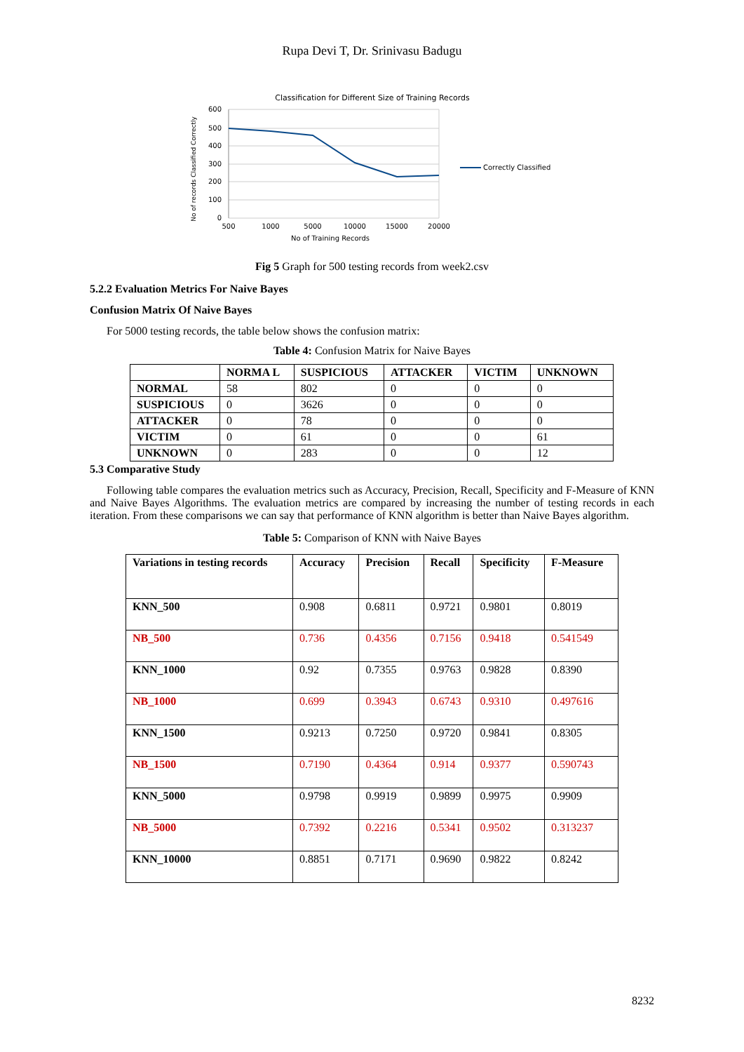Rupa Devi T, Dr. Srinivasu Badugu
Classification for Different Size of Training Records
600
500
400
300
200
100
0
500
1000
5000
10000
15000
20000
No of Training Records
No of records Classified Correctly
Correctly Classified
Fig 5 Graph for 500 testing records from week2.csv
5.2.2 Evaluation Metrics For Naive Bayes
Confusion Matrix Of Naive Bayes
For 5000 testing records, the table below shows the confusion matrix:
Table 4: Confusion Matrix for Naive Bayes
| | NORMA L | SUSPICIOUS | ATTACKER | VICTIM | UNKNOWN |
| --- | --- | --- | --- | --- | --- |
| NORMAL | 58 | 802 | 0 | 0 | 0 |
| SUSPICIOUS | 0 | 3626 | 0 | 0 | 0 |
| ATTACKER | 0 | 78 | 0 | 0 | 0 |
| VICTIM | 0 | 61 | 0 | 0 | 61 |
| UNKNOWN | 0 | 283 | 0 | 0 | 12 |
5.3 Comparative Study
Following table compares the evaluation metrics such as Accuracy, Precision, Recall, Specificity and F-Measure of KNN and Naive Bayes Algorithms. The evaluation metrics are compared by increasing the number of testing records in each iteration. From these comparisons we can say that performance of KNN algorithm is better than Naive Bayes algorithm.
Table 5: Comparison of KNN with Naive Bayes
| Variations in testing records | Accuracy | Precision | Recall | Specificity | F-Measure |
| --- | --- | --- | --- | --- | --- |
| KNN_500 | 0.908 | 0.6811 | 0.9721 | 0.9801 | 0.8019 |
| NB_500 | 0.736 | 0.4356 | 0.7156 | 0.9418 | 0.541549 |
| KNN_1000 | 0.92 | 0.7355 | 0.9763 | 0.9828 | 0.8390 |
| NB_1000 | 0.699 | 0.3943 | 0.6743 | 0.9310 | 0.497616 |
| KNN_1500 | 0.9213 | 0.7250 | 0.9720 | 0.9841 | 0.8305 |
| NB_1500 | 0.7190 | 0.4364 | 0.914 | 0.9377 | 0.590743 |
| KNN_5000 | 0.9798 | 0.9919 | 0.9899 | 0.9975 | 0.9909 |
| NB_5000 | 0.7392 | 0.2216 | 0.5341 | 0.9502 | 0.313237 |
| KNN_10000 | 0.8851 | 0.7171 | 0.9690 | 0.9822 | 0.8242 |
8232